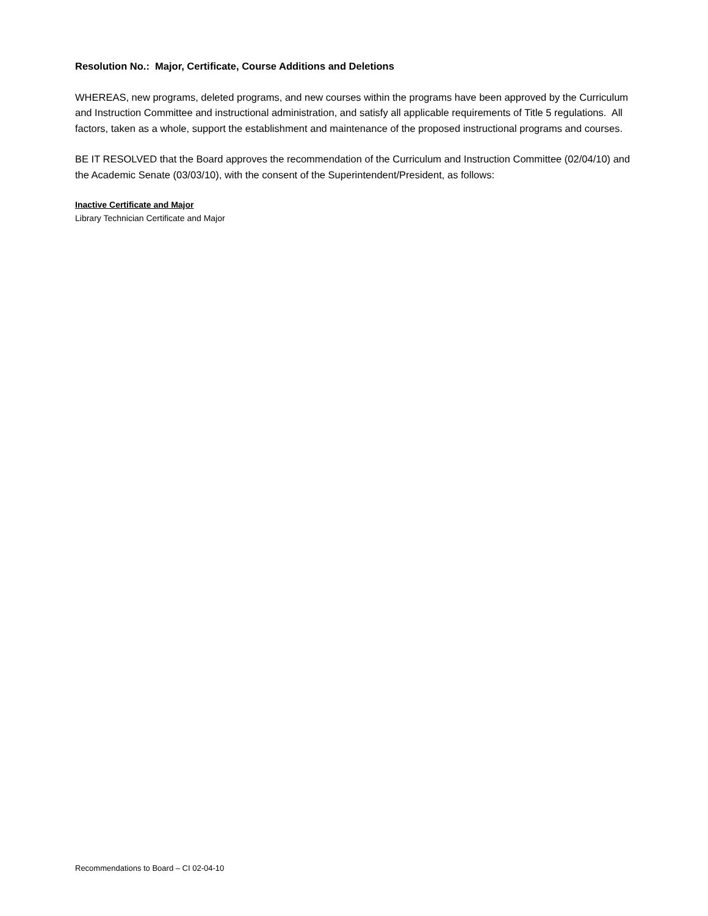Resolution No.: Major, Certificate, Course Additions and Deletions
WHEREAS, new programs, deleted programs, and new courses within the programs have been approved by the Curriculum and Instruction Committee and instructional administration, and satisfy all applicable requirements of Title 5 regulations. All factors, taken as a whole, support the establishment and maintenance of the proposed instructional programs and courses.
BE IT RESOLVED that the Board approves the recommendation of the Curriculum and Instruction Committee (02/04/10) and the Academic Senate (03/03/10), with the consent of the Superintendent/President, as follows:
Inactive Certificate and Major
Library Technician Certificate and Major
Recommendations to Board – CI 02-04-10